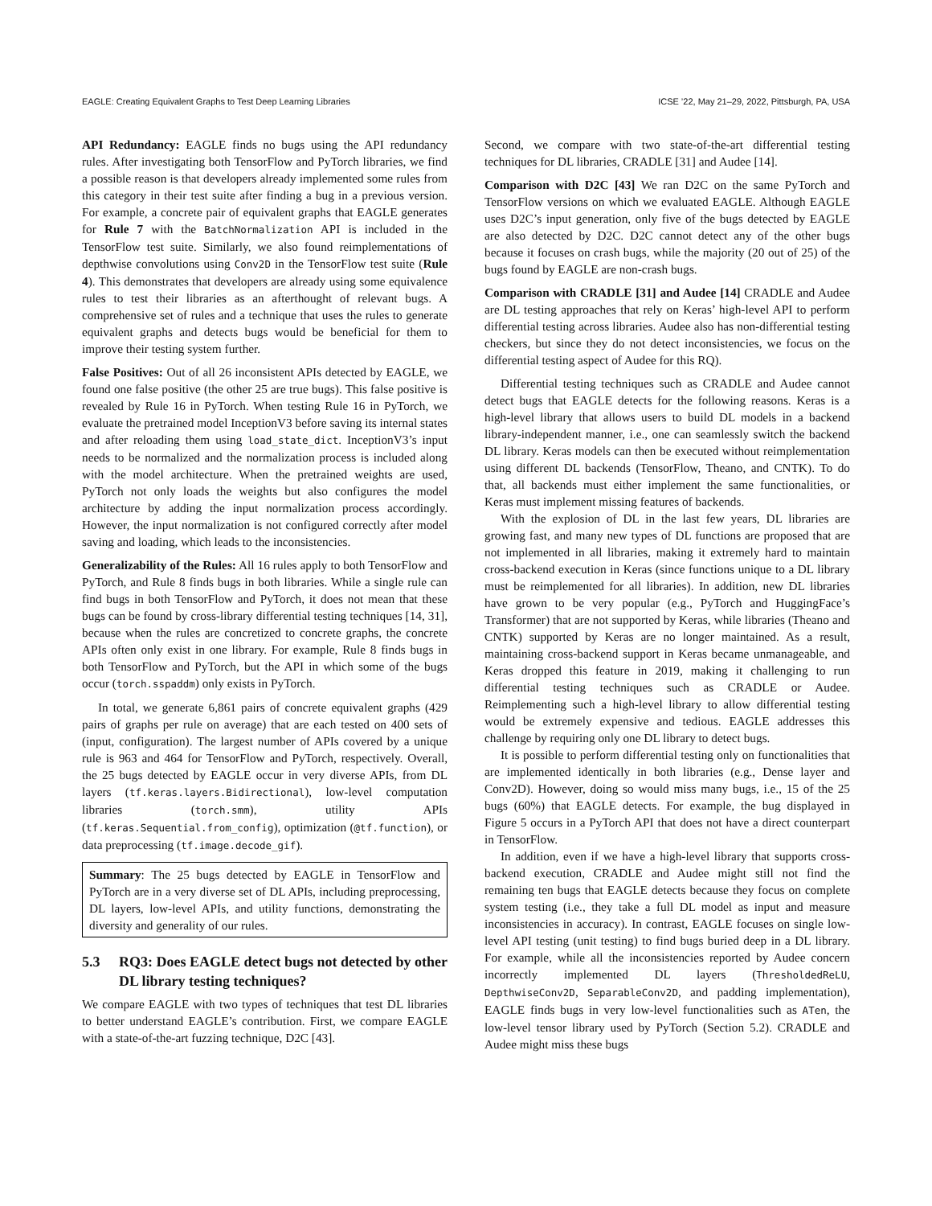EAGLE: Creating Equivalent Graphs to Test Deep Learning Libraries ICSE ’22, May 21–29, 2022, Pittsburgh, PA, USA
API Redundancy: EAGLE finds no bugs using the API redundancy rules. After investigating both TensorFlow and PyTorch libraries, we find a possible reason is that developers already implemented some rules from this category in their test suite after finding a bug in a previous version. For example, a concrete pair of equivalent graphs that EAGLE generates for Rule 7 with the BatchNormalization API is included in the TensorFlow test suite. Similarly, we also found reimplementations of depthwise convolutions using Conv2D in the TensorFlow test suite (Rule 4). This demonstrates that developers are already using some equivalence rules to test their libraries as an afterthought of relevant bugs. A comprehensive set of rules and a technique that uses the rules to generate equivalent graphs and detects bugs would be beneficial for them to improve their testing system further.
False Positives: Out of all 26 inconsistent APIs detected by EAGLE, we found one false positive (the other 25 are true bugs). This false positive is revealed by Rule 16 in PyTorch. When testing Rule 16 in PyTorch, we evaluate the pretrained model InceptionV3 before saving its internal states and after reloading them using load_state_dict. InceptionV3’s input needs to be normalized and the normalization process is included along with the model architecture. When the pretrained weights are used, PyTorch not only loads the weights but also configures the model architecture by adding the input normalization process accordingly. However, the input normalization is not configured correctly after model saving and loading, which leads to the inconsistencies.
Generalizability of the Rules: All 16 rules apply to both TensorFlow and PyTorch, and Rule 8 finds bugs in both libraries. While a single rule can find bugs in both TensorFlow and PyTorch, it does not mean that these bugs can be found by cross-library differential testing techniques [14, 31], because when the rules are concretized to concrete graphs, the concrete APIs often only exist in one library. For example, Rule 8 finds bugs in both TensorFlow and PyTorch, but the API in which some of the bugs occur (torch.sspaddm) only exists in PyTorch.
In total, we generate 6,861 pairs of concrete equivalent graphs (429 pairs of graphs per rule on average) that are each tested on 400 sets of (input, configuration). The largest number of APIs covered by a unique rule is 963 and 464 for TensorFlow and PyTorch, respectively. Overall, the 25 bugs detected by EAGLE occur in very diverse APIs, from DL layers (tf.keras.layers.Bidirectional), low-level computation libraries (torch.smm), utility APIs (tf.keras.Sequential.from_config), optimization (@tf.function), or data preprocessing (tf.image.decode_gif).
Summary: The 25 bugs detected by EAGLE in TensorFlow and PyTorch are in a very diverse set of DL APIs, including preprocessing, DL layers, low-level APIs, and utility functions, demonstrating the diversity and generality of our rules.
5.3 RQ3: Does EAGLE detect bugs not detected by other DL library testing techniques?
We compare EAGLE with two types of techniques that test DL libraries to better understand EAGLE’s contribution. First, we compare EAGLE with a state-of-the-art fuzzing technique, D2C [43].
Second, we compare with two state-of-the-art differential testing techniques for DL libraries, CRADLE [31] and Audee [14].
Comparison with D2C [43] We ran D2C on the same PyTorch and TensorFlow versions on which we evaluated EAGLE. Although EAGLE uses D2C’s input generation, only five of the bugs detected by EAGLE are also detected by D2C. D2C cannot detect any of the other bugs because it focuses on crash bugs, while the majority (20 out of 25) of the bugs found by EAGLE are non-crash bugs.
Comparison with CRADLE [31] and Audee [14] CRADLE and Audee are DL testing approaches that rely on Keras’ high-level API to perform differential testing across libraries. Audee also has non-differential testing checkers, but since they do not detect inconsistencies, we focus on the differential testing aspect of Audee for this RQ).
Differential testing techniques such as CRADLE and Audee cannot detect bugs that EAGLE detects for the following reasons. Keras is a high-level library that allows users to build DL models in a backend library-independent manner, i.e., one can seamlessly switch the backend DL library. Keras models can then be executed without reimplementation using different DL backends (TensorFlow, Theano, and CNTK). To do that, all backends must either implement the same functionalities, or Keras must implement missing features of backends.
With the explosion of DL in the last few years, DL libraries are growing fast, and many new types of DL functions are proposed that are not implemented in all libraries, making it extremely hard to maintain cross-backend execution in Keras (since functions unique to a DL library must be reimplemented for all libraries). In addition, new DL libraries have grown to be very popular (e.g., PyTorch and HuggingFace’s Transformer) that are not supported by Keras, while libraries (Theano and CNTK) supported by Keras are no longer maintained. As a result, maintaining cross-backend support in Keras became unmanageable, and Keras dropped this feature in 2019, making it challenging to run differential testing techniques such as CRADLE or Audee. Reimplementing such a high-level library to allow differential testing would be extremely expensive and tedious. EAGLE addresses this challenge by requiring only one DL library to detect bugs.
It is possible to perform differential testing only on functionalities that are implemented identically in both libraries (e.g., Dense layer and Conv2D). However, doing so would miss many bugs, i.e., 15 of the 25 bugs (60%) that EAGLE detects. For example, the bug displayed in Figure 5 occurs in a PyTorch API that does not have a direct counterpart in TensorFlow.
In addition, even if we have a high-level library that supports cross-backend execution, CRADLE and Audee might still not find the remaining ten bugs that EAGLE detects because they focus on complete system testing (i.e., they take a full DL model as input and measure inconsistencies in accuracy). In contrast, EAGLE focuses on single low-level API testing (unit testing) to find bugs buried deep in a DL library. For example, while all the inconsistencies reported by Audee concern incorrectly implemented DL layers (ThresholdedReLU, DepthwiseConv2D, SeparableConv2D, and padding implementation), EAGLE finds bugs in very low-level functionalities such as ATen, the low-level tensor library used by PyTorch (Section 5.2). CRADLE and Audee might miss these bugs